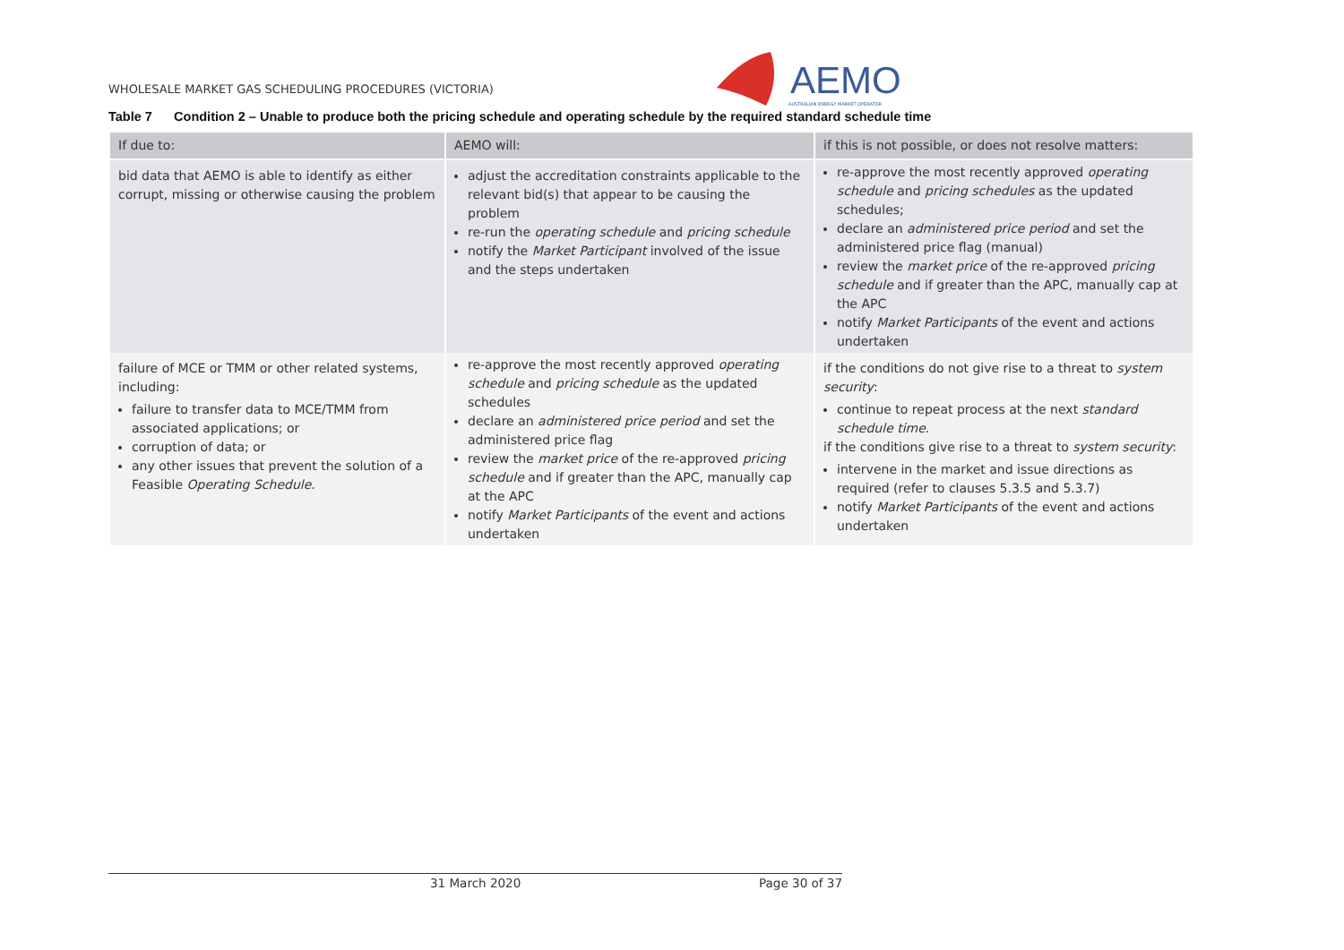WHOLESALE MARKET GAS SCHEDULING PROCEDURES (VICTORIA)
AEMO AUSTRALIAN ENERGY MARKET OPERATOR
Table 7 Condition 2 – Unable to produce both the pricing schedule and operating schedule by the required standard schedule time
| If due to: | AEMO will: | if this is not possible, or does not resolve matters: |
| --- | --- | --- |
| bid data that AEMO is able to identify as either corrupt, missing or otherwise causing the problem | adjust the accreditation constraints applicable to the relevant bid(s) that appear to be causing the problem re-run the operating schedule and pricing schedule notify the Market Participant involved of the issue and the steps undertaken | re-approve the most recently approved operating schedule and pricing schedules as the updated schedules; declare an administered price period and set the administered price flag (manual) review the market price of the re-approved pricing schedule and if greater than the APC, manually cap at the APC notify Market Participants of the event and actions undertaken |
| failure of MCE or TMM or other related systems, including: failure to transfer data to MCE/TMM from associated applications; or corruption of data; or any other issues that prevent the solution of a Feasible Operating Schedule . | re-approve the most recently approved operating schedule and pricing schedule as the updated schedules declare an administered price period and set the administered price flag review the market price of the re-approved pricing schedule and if greater than the APC, manually cap at the APC notify Market Participants of the event and actions undertaken | if the conditions do not give rise to a threat to system security : continue to repeat process at the next standard schedule time . if the conditions give rise to a threat to system security : intervene in the market and issue directions as required (refer to clauses 5.3.5 and 5.3.7) notify Market Participants of the event and actions undertaken |
31 March 2020 Page 30 of 37